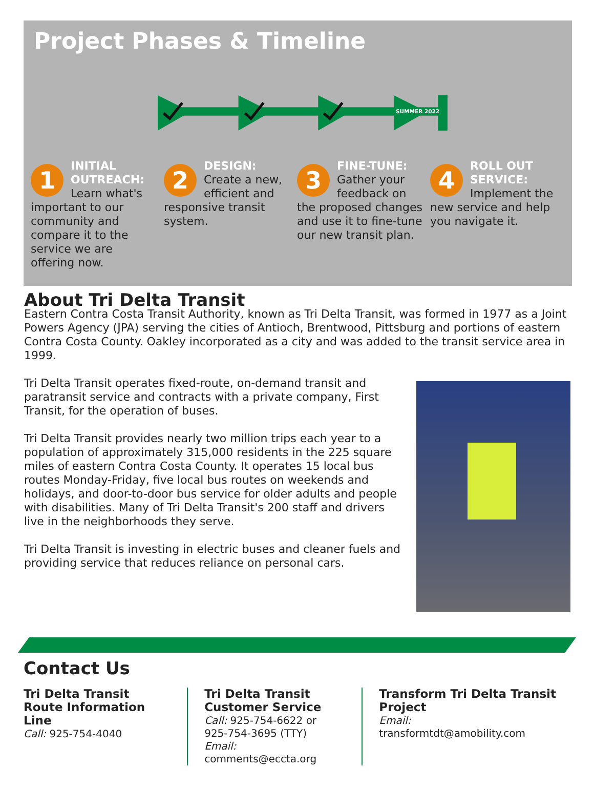Project Phases & Timeline
SUMMER 2022
1 INITIAL OUTREACH: Learn what's important to our community and compare it to the service we are offering now.
2 DESIGN: Create a new, efficient and responsive transit system.
3 FINE-TUNE: Gather your feedback on the proposed changes and use it to fine-tune our new transit plan.
4 ROLL OUT SERVICE: Implement the new service and help you navigate it.
About Tri Delta Transit
Eastern Contra Costa Transit Authority, known as Tri Delta Transit, was formed in 1977 as a Joint Powers Agency (JPA) serving the cities of Antioch, Brentwood, Pittsburg and portions of eastern Contra Costa County. Oakley incorporated as a city and was added to the transit service area in 1999.
Tri Delta Transit operates fixed-route, on-demand transit and paratransit service and contracts with a private company, First Transit, for the operation of buses.
Tri Delta Transit provides nearly two million trips each year to a population of approximately 315,000 residents in the 225 square miles of eastern Contra Costa County. It operates 15 local bus routes Monday-Friday, five local bus routes on weekends and holidays, and door-to-door bus service for older adults and people with disabilities. Many of Tri Delta Transit's 200 staff and drivers live in the neighborhoods they serve.
Tri Delta Transit is investing in electric buses and cleaner fuels and providing service that reduces reliance on personal cars.
Contact Us
Tri Delta Transit
Route Information Line
Call: 925-754-4040
Tri Delta Transit
Customer Service
Call: 925-754-6622 or
925-754-3695 (TTY)
Email: comments@eccta.org
Transform Tri Delta Transit
Project
Email: transformtdt@amobility.com